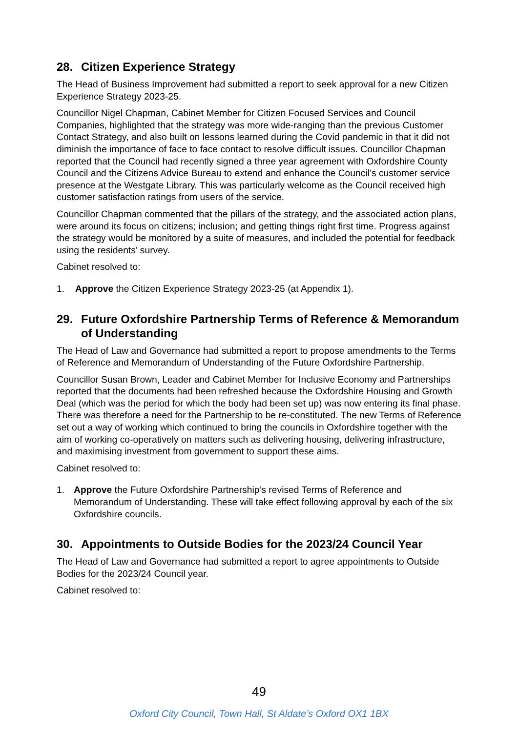28. Citizen Experience Strategy
The Head of Business Improvement had submitted a report to seek approval for a new Citizen Experience Strategy 2023-25.
Councillor Nigel Chapman, Cabinet Member for Citizen Focused Services and Council Companies, highlighted that the strategy was more wide-ranging than the previous Customer Contact Strategy, and also built on lessons learned during the Covid pandemic in that it did not diminish the importance of face to face contact to resolve difficult issues. Councillor Chapman reported that the Council had recently signed a three year agreement with Oxfordshire County Council and the Citizens Advice Bureau to extend and enhance the Council’s customer service presence at the Westgate Library. This was particularly welcome as the Council received high customer satisfaction ratings from users of the service.
Councillor Chapman commented that the pillars of the strategy, and the associated action plans, were around its focus on citizens; inclusion; and getting things right first time. Progress against the strategy would be monitored by a suite of measures, and included the potential for feedback using the residents’ survey.
Cabinet resolved to:
1. Approve the Citizen Experience Strategy 2023-25 (at Appendix 1).
29. Future Oxfordshire Partnership Terms of Reference & Memorandum of Understanding
The Head of Law and Governance had submitted a report to propose amendments to the Terms of Reference and Memorandum of Understanding of the Future Oxfordshire Partnership.
Councillor Susan Brown, Leader and Cabinet Member for Inclusive Economy and Partnerships reported that the documents had been refreshed because the Oxfordshire Housing and Growth Deal (which was the period for which the body had been set up) was now entering its final phase. There was therefore a need for the Partnership to be re-constituted. The new Terms of Reference set out a way of working which continued to bring the councils in Oxfordshire together with the aim of working co-operatively on matters such as delivering housing, delivering infrastructure, and maximising investment from government to support these aims.
Cabinet resolved to:
1. Approve the Future Oxfordshire Partnership’s revised Terms of Reference and Memorandum of Understanding. These will take effect following approval by each of the six Oxfordshire councils.
30. Appointments to Outside Bodies for the 2023/24 Council Year
The Head of Law and Governance had submitted a report to agree appointments to Outside Bodies for the 2023/24 Council year.
Cabinet resolved to:
49
Oxford City Council, Town Hall, St Aldate’s Oxford OX1 1BX